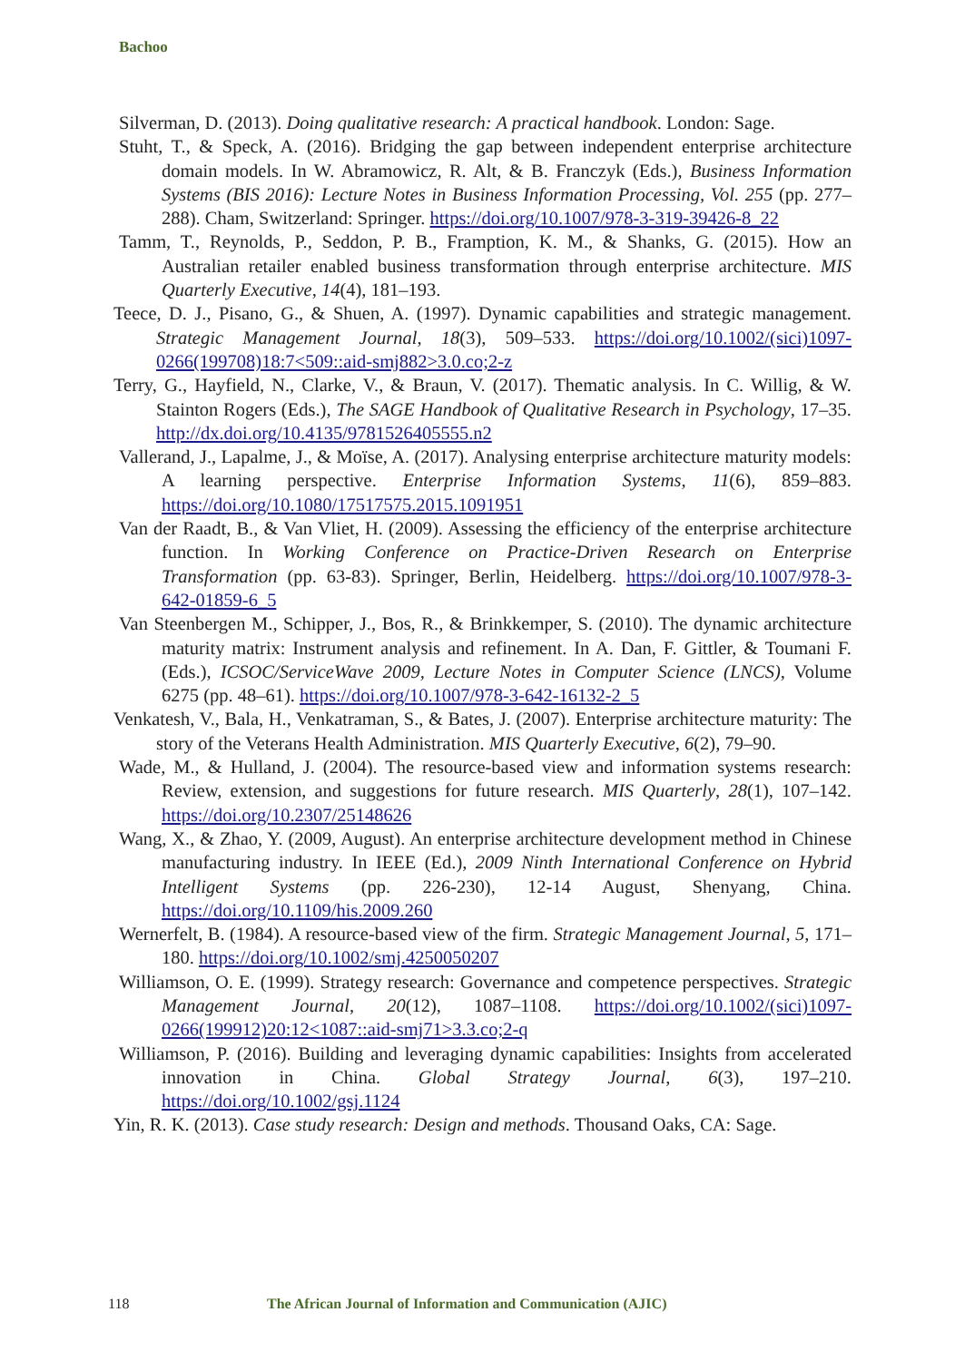Bachoo
Silverman, D. (2013). Doing qualitative research: A practical handbook. London: Sage.
Stuht, T., & Speck, A. (2016). Bridging the gap between independent enterprise architecture domain models. In W. Abramowicz, R. Alt, & B. Franczyk (Eds.), Business Information Systems (BIS 2016): Lecture Notes in Business Information Processing, Vol. 255 (pp. 277–288). Cham, Switzerland: Springer. https://doi.org/10.1007/978-3-319-39426-8_22
Tamm, T., Reynolds, P., Seddon, P. B., Framption, K. M., & Shanks, G. (2015). How an Australian retailer enabled business transformation through enterprise architecture. MIS Quarterly Executive, 14(4), 181–193.
Teece, D. J., Pisano, G., & Shuen, A. (1997). Dynamic capabilities and strategic management. Strategic Management Journal, 18(3), 509–533. https://doi.org/10.1002/(sici)1097-0266(199708)18:7<509::aid-smj882>3.0.co;2-z
Terry, G., Hayfield, N., Clarke, V., & Braun, V. (2017). Thematic analysis. In C. Willig, & W. Stainton Rogers (Eds.), The SAGE Handbook of Qualitative Research in Psychology, 17–35. http://dx.doi.org/10.4135/9781526405555.n2
Vallerand, J., Lapalme, J., & Moïse, A. (2017). Analysing enterprise architecture maturity models: A learning perspective. Enterprise Information Systems, 11(6), 859–883. https://doi.org/10.1080/17517575.2015.1091951
Van der Raadt, B., & Van Vliet, H. (2009). Assessing the efficiency of the enterprise architecture function. In Working Conference on Practice-Driven Research on Enterprise Transformation (pp. 63-83). Springer, Berlin, Heidelberg. https://doi.org/10.1007/978-3-642-01859-6_5
Van Steenbergen M., Schipper, J., Bos, R., & Brinkkemper, S. (2010). The dynamic architecture maturity matrix: Instrument analysis and refinement. In A. Dan, F. Gittler, & Toumani F. (Eds.), ICSOC/ServiceWave 2009, Lecture Notes in Computer Science (LNCS), Volume 6275 (pp. 48–61). https://doi.org/10.1007/978-3-642-16132-2_5
Venkatesh, V., Bala, H., Venkatraman, S., & Bates, J. (2007). Enterprise architecture maturity: The story of the Veterans Health Administration. MIS Quarterly Executive, 6(2), 79–90.
Wade, M., & Hulland, J. (2004). The resource-based view and information systems research: Review, extension, and suggestions for future research. MIS Quarterly, 28(1), 107–142. https://doi.org/10.2307/25148626
Wang, X., & Zhao, Y. (2009, August). An enterprise architecture development method in Chinese manufacturing industry. In IEEE (Ed.), 2009 Ninth International Conference on Hybrid Intelligent Systems (pp. 226-230), 12-14 August, Shenyang, China. https://doi.org/10.1109/his.2009.260
Wernerfelt, B. (1984). A resource-based view of the firm. Strategic Management Journal, 5, 171–180. https://doi.org/10.1002/smj.4250050207
Williamson, O. E. (1999). Strategy research: Governance and competence perspectives. Strategic Management Journal, 20(12), 1087–1108. https://doi.org/10.1002/(sici)1097-0266(199912)20:12<1087::aid-smj71>3.3.co;2-q
Williamson, P. (2016). Building and leveraging dynamic capabilities: Insights from accelerated innovation in China. Global Strategy Journal, 6(3), 197–210. https://doi.org/10.1002/gsj.1124
Yin, R. K. (2013). Case study research: Design and methods. Thousand Oaks, CA: Sage.
118 The African Journal of Information and Communication (AJIC)